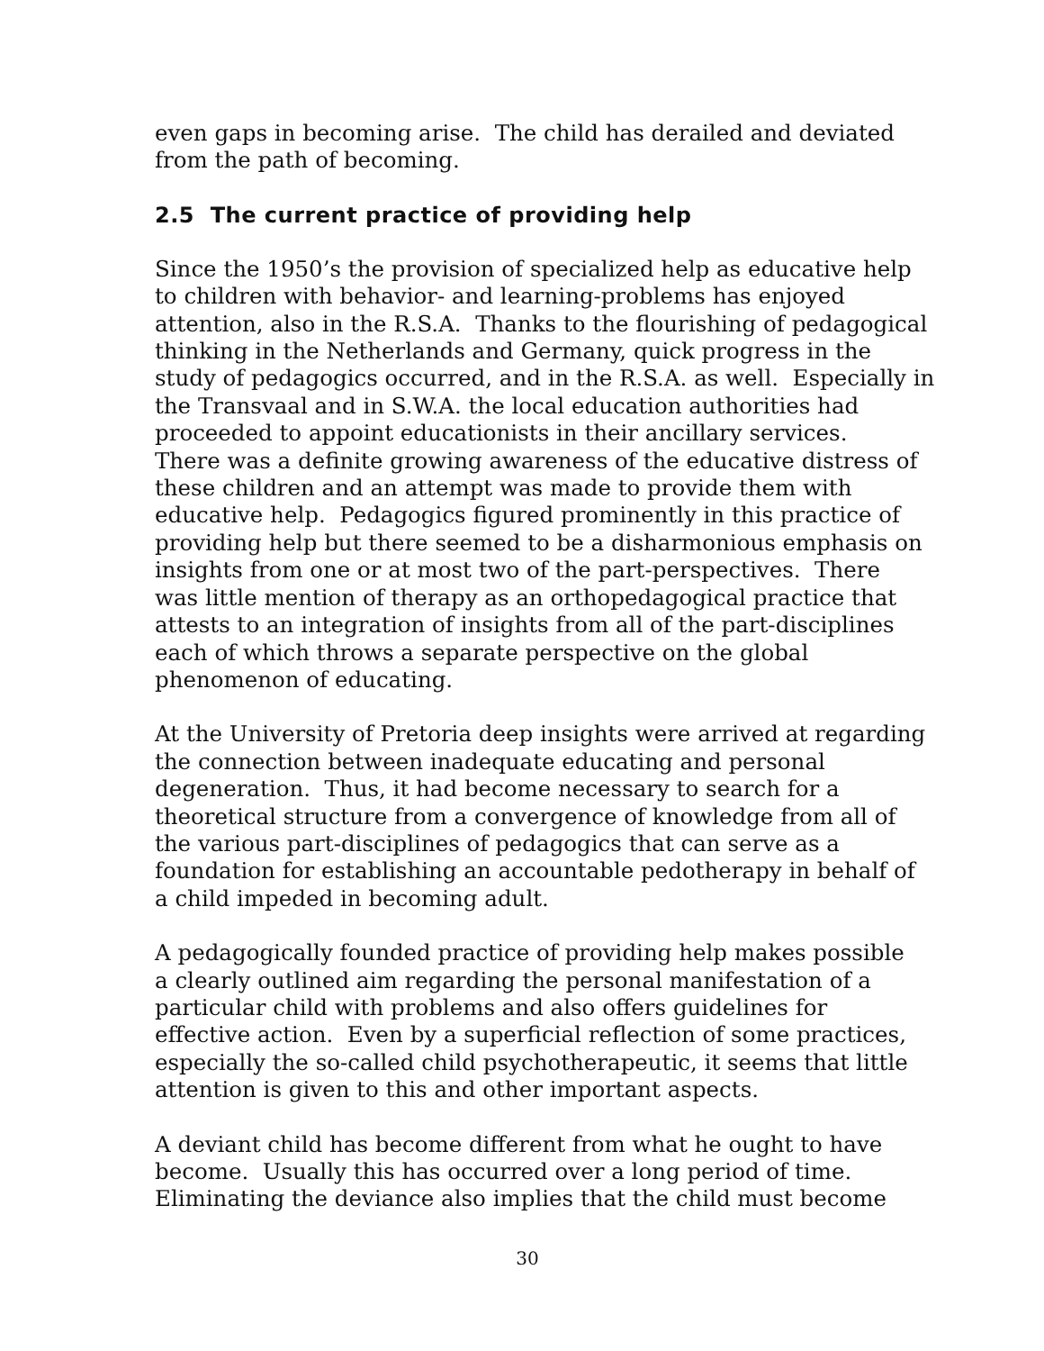even gaps in becoming arise. The child has derailed and deviated
from the path of becoming.
2.5 The current practice of providing help
Since the 1950’s the provision of specialized help as educative help
to children with behavior- and learning-problems has enjoyed
attention, also in the R.S.A. Thanks to the flourishing of pedagogical
thinking in the Netherlands and Germany, quick progress in the
study of pedagogics occurred, and in the R.S.A. as well. Especially in
the Transvaal and in S.W.A. the local education authorities had
proceeded to appoint educationists in their ancillary services.
There was a definite growing awareness of the educative distress of
these children and an attempt was made to provide them with
educative help. Pedagogics figured prominently in this practice of
providing help but there seemed to be a disharmonious emphasis on
insights from one or at most two of the part-perspectives. There
was little mention of therapy as an orthopedagogical practice that
attests to an integration of insights from all of the part-disciplines
each of which throws a separate perspective on the global
phenomenon of educating.
At the University of Pretoria deep insights were arrived at regarding
the connection between inadequate educating and personal
degeneration. Thus, it had become necessary to search for a
theoretical structure from a convergence of knowledge from all of
the various part-disciplines of pedagogics that can serve as a
foundation for establishing an accountable pedotherapy in behalf of
a child impeded in becoming adult.
A pedagogically founded practice of providing help makes possible
a clearly outlined aim regarding the personal manifestation of a
particular child with problems and also offers guidelines for
effective action. Even by a superficial reflection of some practices,
especially the so-called child psychotherapeutic, it seems that little
attention is given to this and other important aspects.
A deviant child has become different from what he ought to have
become. Usually this has occurred over a long period of time.
Eliminating the deviance also implies that the child must become
30